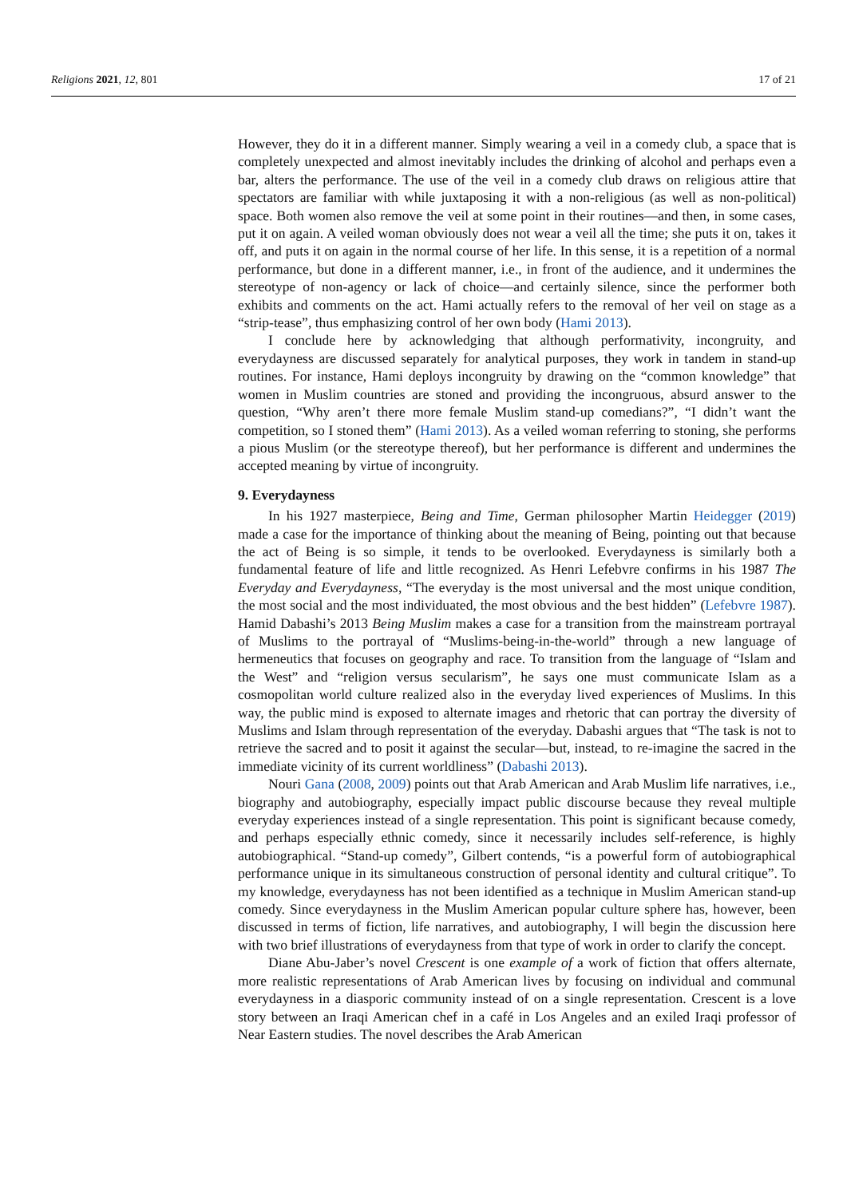Religions 2021, 12, 801 17 of 21
However, they do it in a different manner. Simply wearing a veil in a comedy club, a space that is completely unexpected and almost inevitably includes the drinking of alcohol and perhaps even a bar, alters the performance. The use of the veil in a comedy club draws on religious attire that spectators are familiar with while juxtaposing it with a non-religious (as well as non-political) space. Both women also remove the veil at some point in their routines—and then, in some cases, put it on again. A veiled woman obviously does not wear a veil all the time; she puts it on, takes it off, and puts it on again in the normal course of her life. In this sense, it is a repetition of a normal performance, but done in a different manner, i.e., in front of the audience, and it undermines the stereotype of non-agency or lack of choice—and certainly silence, since the performer both exhibits and comments on the act. Hami actually refers to the removal of her veil on stage as a “strip-tease”, thus emphasizing control of her own body (Hami 2013).
I conclude here by acknowledging that although performativity, incongruity, and everydayness are discussed separately for analytical purposes, they work in tandem in stand-up routines. For instance, Hami deploys incongruity by drawing on the “common knowledge” that women in Muslim countries are stoned and providing the incongruous, absurd answer to the question, “Why aren’t there more female Muslim stand-up comedians?”, “I didn’t want the competition, so I stoned them” (Hami 2013). As a veiled woman referring to stoning, she performs a pious Muslim (or the stereotype thereof), but her performance is different and undermines the accepted meaning by virtue of incongruity.
9. Everydayness
In his 1927 masterpiece, Being and Time, German philosopher Martin Heidegger (2019) made a case for the importance of thinking about the meaning of Being, pointing out that because the act of Being is so simple, it tends to be overlooked. Everydayness is similarly both a fundamental feature of life and little recognized. As Henri Lefebvre confirms in his 1987 The Everyday and Everydayness, “The everyday is the most universal and the most unique condition, the most social and the most individuated, the most obvious and the best hidden” (Lefebvre 1987). Hamid Dabashi’s 2013 Being Muslim makes a case for a transition from the mainstream portrayal of Muslims to the portrayal of “Muslims-being-in-the-world” through a new language of hermeneutics that focuses on geography and race. To transition from the language of “Islam and the West” and “religion versus secularism”, he says one must communicate Islam as a cosmopolitan world culture realized also in the everyday lived experiences of Muslims. In this way, the public mind is exposed to alternate images and rhetoric that can portray the diversity of Muslims and Islam through representation of the everyday. Dabashi argues that “The task is not to retrieve the sacred and to posit it against the secular—but, instead, to re-imagine the sacred in the immediate vicinity of its current worldliness” (Dabashi 2013).
Nouri Gana (2008, 2009) points out that Arab American and Arab Muslim life narratives, i.e., biography and autobiography, especially impact public discourse because they reveal multiple everyday experiences instead of a single representation. This point is significant because comedy, and perhaps especially ethnic comedy, since it necessarily includes self-reference, is highly autobiographical. “Stand-up comedy”, Gilbert contends, “is a powerful form of autobiographical performance unique in its simultaneous construction of personal identity and cultural critique”. To my knowledge, everydayness has not been identified as a technique in Muslim American stand-up comedy. Since everydayness in the Muslim American popular culture sphere has, however, been discussed in terms of fiction, life narratives, and autobiography, I will begin the discussion here with two brief illustrations of everydayness from that type of work in order to clarify the concept.
Diane Abu-Jaber’s novel Crescent is one example of a work of fiction that offers alternate, more realistic representations of Arab American lives by focusing on individual and communal everydayness in a diasporic community instead of on a single representation. Crescent is a love story between an Iraqi American chef in a café in Los Angeles and an exiled Iraqi professor of Near Eastern studies. The novel describes the Arab American